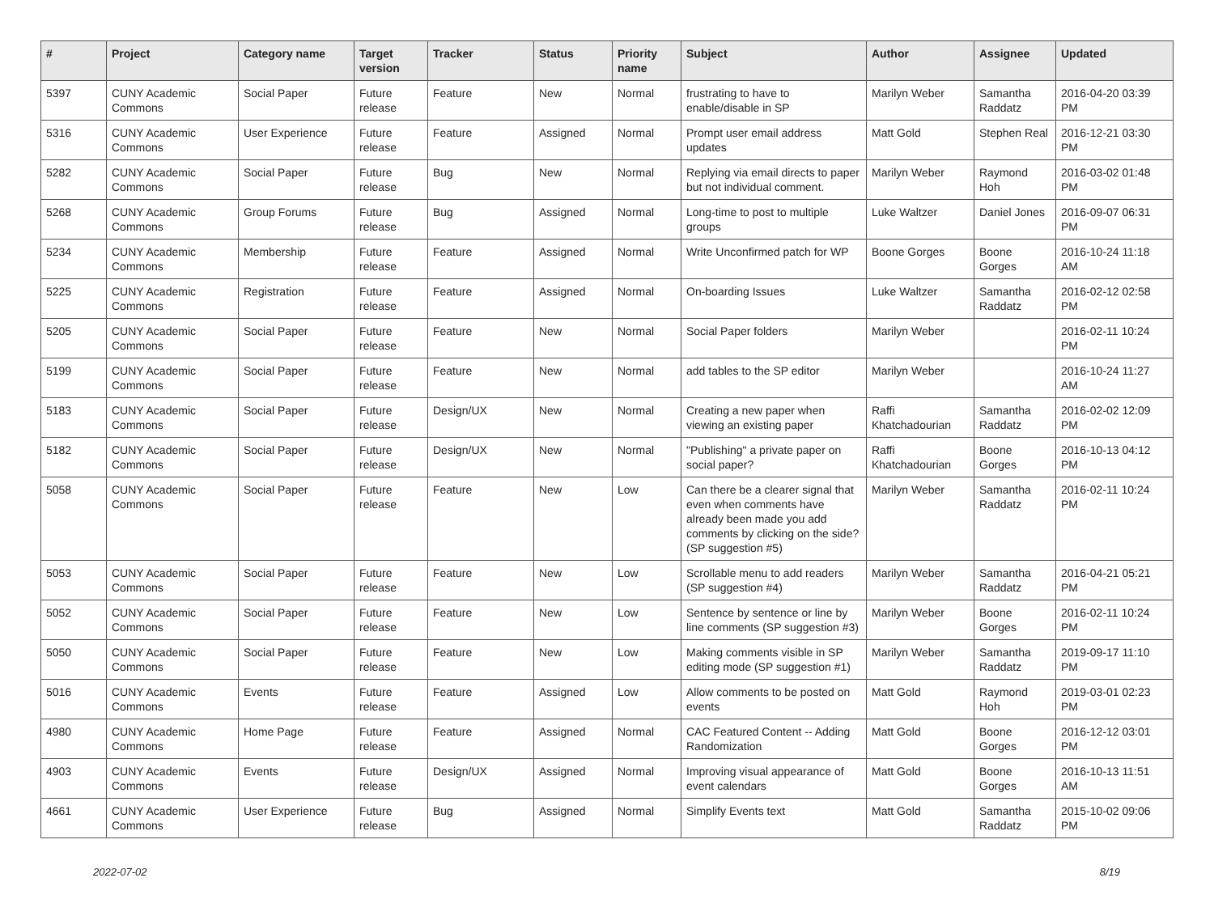| # | Project | Category name | Target version | Tracker | Status | Priority name | Subject | Author | Assignee | Updated |
| --- | --- | --- | --- | --- | --- | --- | --- | --- | --- | --- |
| 5397 | CUNY Academic Commons | Social Paper | Future release | Feature | New | Normal | frustrating to have to enable/disable in SP | Marilyn Weber | Samantha Raddatz | 2016-04-20 03:39 PM |
| 5316 | CUNY Academic Commons | User Experience | Future release | Feature | Assigned | Normal | Prompt user email address updates | Matt Gold | Stephen Real | 2016-12-21 03:30 PM |
| 5282 | CUNY Academic Commons | Social Paper | Future release | Bug | New | Normal | Replying via email directs to paper but not individual comment. | Marilyn Weber | Raymond Hoh | 2016-03-02 01:48 PM |
| 5268 | CUNY Academic Commons | Group Forums | Future release | Bug | Assigned | Normal | Long-time to post to multiple groups | Luke Waltzer | Daniel Jones | 2016-09-07 06:31 PM |
| 5234 | CUNY Academic Commons | Membership | Future release | Feature | Assigned | Normal | Write Unconfirmed patch for WP | Boone Gorges | Boone Gorges | 2016-10-24 11:18 AM |
| 5225 | CUNY Academic Commons | Registration | Future release | Feature | Assigned | Normal | On-boarding Issues | Luke Waltzer | Samantha Raddatz | 2016-02-12 02:58 PM |
| 5205 | CUNY Academic Commons | Social Paper | Future release | Feature | New | Normal | Social Paper folders | Marilyn Weber | | 2016-02-11 10:24 PM |
| 5199 | CUNY Academic Commons | Social Paper | Future release | Feature | New | Normal | add tables to the SP editor | Marilyn Weber | | 2016-10-24 11:27 AM |
| 5183 | CUNY Academic Commons | Social Paper | Future release | Design/UX | New | Normal | Creating a new paper when viewing an existing paper | Raffi Khatchadourian | Samantha Raddatz | 2016-02-02 12:09 PM |
| 5182 | CUNY Academic Commons | Social Paper | Future release | Design/UX | New | Normal | "Publishing" a private paper on social paper? | Raffi Khatchadourian | Boone Gorges | 2016-10-13 04:12 PM |
| 5058 | CUNY Academic Commons | Social Paper | Future release | Feature | New | Low | Can there be a clearer signal that even when comments have already been made you add comments by clicking on the side? (SP suggestion #5) | Marilyn Weber | Samantha Raddatz | 2016-02-11 10:24 PM |
| 5053 | CUNY Academic Commons | Social Paper | Future release | Feature | New | Low | Scrollable menu to add readers (SP suggestion #4) | Marilyn Weber | Samantha Raddatz | 2016-04-21 05:21 PM |
| 5052 | CUNY Academic Commons | Social Paper | Future release | Feature | New | Low | Sentence by sentence or line by line comments (SP suggestion #3) | Marilyn Weber | Boone Gorges | 2016-02-11 10:24 PM |
| 5050 | CUNY Academic Commons | Social Paper | Future release | Feature | New | Low | Making comments visible in SP editing mode (SP suggestion #1) | Marilyn Weber | Samantha Raddatz | 2019-09-17 11:10 PM |
| 5016 | CUNY Academic Commons | Events | Future release | Feature | Assigned | Low | Allow comments to be posted on events | Matt Gold | Raymond Hoh | 2019-03-01 02:23 PM |
| 4980 | CUNY Academic Commons | Home Page | Future release | Feature | Assigned | Normal | CAC Featured Content -- Adding Randomization | Matt Gold | Boone Gorges | 2016-12-12 03:01 PM |
| 4903 | CUNY Academic Commons | Events | Future release | Design/UX | Assigned | Normal | Improving visual appearance of event calendars | Matt Gold | Boone Gorges | 2016-10-13 11:51 AM |
| 4661 | CUNY Academic Commons | User Experience | Future release | Bug | Assigned | Normal | Simplify Events text | Matt Gold | Samantha Raddatz | 2015-10-02 09:06 PM |
2022-07-02 8/19